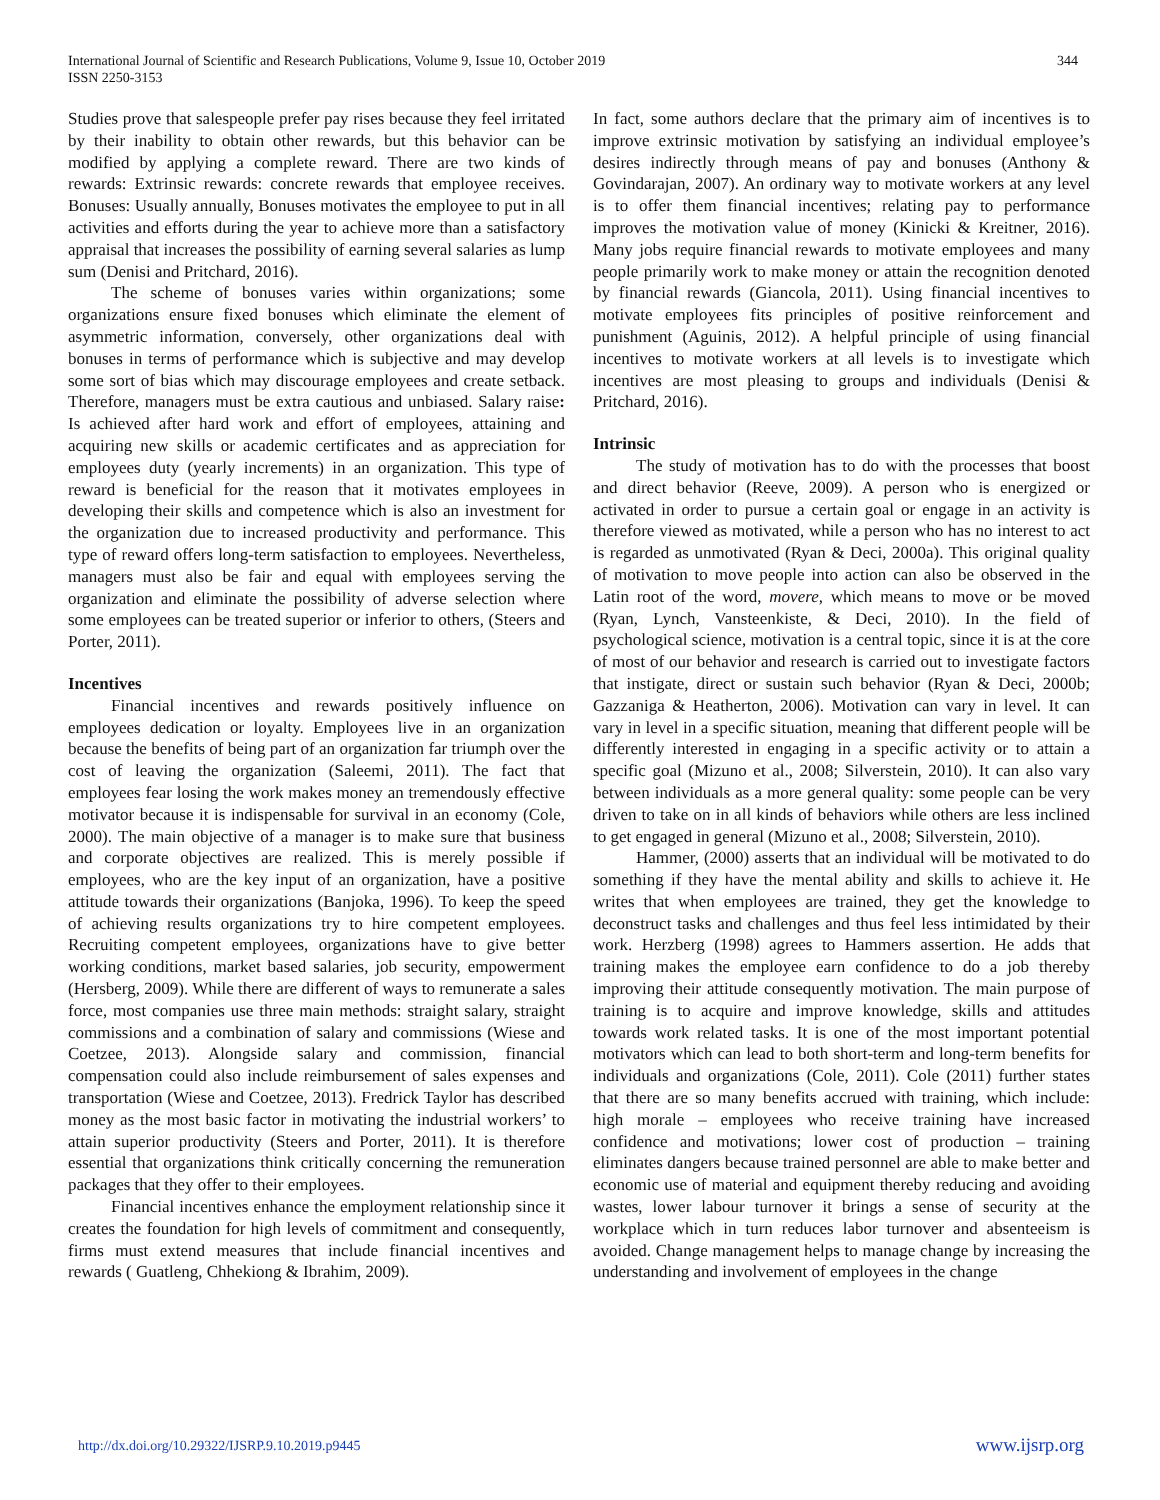International Journal of Scientific and Research Publications, Volume 9, Issue 10, October 2019
ISSN 2250-3153
344
Studies prove that salespeople prefer pay rises because they feel irritated by their inability to obtain other rewards, but this behavior can be modified by applying a complete reward. There are two kinds of rewards: Extrinsic rewards: concrete rewards that employee receives. Bonuses: Usually annually, Bonuses motivates the employee to put in all activities and efforts during the year to achieve more than a satisfactory appraisal that increases the possibility of earning several salaries as lump sum (Denisi and Pritchard, 2016).
The scheme of bonuses varies within organizations; some organizations ensure fixed bonuses which eliminate the element of asymmetric information, conversely, other organizations deal with bonuses in terms of performance which is subjective and may develop some sort of bias which may discourage employees and create setback. Therefore, managers must be extra cautious and unbiased. Salary raise: Is achieved after hard work and effort of employees, attaining and acquiring new skills or academic certificates and as appreciation for employees duty (yearly increments) in an organization. This type of reward is beneficial for the reason that it motivates employees in developing their skills and competence which is also an investment for the organization due to increased productivity and performance. This type of reward offers long-term satisfaction to employees. Nevertheless, managers must also be fair and equal with employees serving the organization and eliminate the possibility of adverse selection where some employees can be treated superior or inferior to others, (Steers and Porter, 2011).
Incentives
Financial incentives and rewards positively influence on employees dedication or loyalty. Employees live in an organization because the benefits of being part of an organization far triumph over the cost of leaving the organization (Saleemi, 2011). The fact that employees fear losing the work makes money an tremendously effective motivator because it is indispensable for survival in an economy (Cole, 2000). The main objective of a manager is to make sure that business and corporate objectives are realized. This is merely possible if employees, who are the key input of an organization, have a positive attitude towards their organizations (Banjoka, 1996). To keep the speed of achieving results organizations try to hire competent employees. Recruiting competent employees, organizations have to give better working conditions, market based salaries, job security, empowerment (Hersberg, 2009). While there are different of ways to remunerate a sales force, most companies use three main methods: straight salary, straight commissions and a combination of salary and commissions (Wiese and Coetzee, 2013). Alongside salary and commission, financial compensation could also include reimbursement of sales expenses and transportation (Wiese and Coetzee, 2013). Fredrick Taylor has described money as the most basic factor in motivating the industrial workers’ to attain superior productivity (Steers and Porter, 2011). It is therefore essential that organizations think critically concerning the remuneration packages that they offer to their employees.
Financial incentives enhance the employment relationship since it creates the foundation for high levels of commitment and consequently, firms must extend measures that include financial incentives and rewards ( Guatleng, Chhekiong & Ibrahim, 2009).
In fact, some authors declare that the primary aim of incentives is to improve extrinsic motivation by satisfying an individual employee’s desires indirectly through means of pay and bonuses (Anthony & Govindarajan, 2007). An ordinary way to motivate workers at any level is to offer them financial incentives; relating pay to performance improves the motivation value of money (Kinicki & Kreitner, 2016). Many jobs require financial rewards to motivate employees and many people primarily work to make money or attain the recognition denoted by financial rewards (Giancola, 2011). Using financial incentives to motivate employees fits principles of positive reinforcement and punishment (Aguinis, 2012). A helpful principle of using financial incentives to motivate workers at all levels is to investigate which incentives are most pleasing to groups and individuals (Denisi & Pritchard, 2016).
Intrinsic
The study of motivation has to do with the processes that boost and direct behavior (Reeve, 2009). A person who is energized or activated in order to pursue a certain goal or engage in an activity is therefore viewed as motivated, while a person who has no interest to act is regarded as unmotivated (Ryan & Deci, 2000a). This original quality of motivation to move people into action can also be observed in the Latin root of the word, movere, which means to move or be moved (Ryan, Lynch, Vansteenkiste, & Deci, 2010). In the field of psychological science, motivation is a central topic, since it is at the core of most of our behavior and research is carried out to investigate factors that instigate, direct or sustain such behavior (Ryan & Deci, 2000b; Gazzaniga & Heatherton, 2006). Motivation can vary in level. It can vary in level in a specific situation, meaning that different people will be differently interested in engaging in a specific activity or to attain a specific goal (Mizuno et al., 2008; Silverstein, 2010). It can also vary between individuals as a more general quality: some people can be very driven to take on in all kinds of behaviors while others are less inclined to get engaged in general (Mizuno et al., 2008; Silverstein, 2010).
Hammer, (2000) asserts that an individual will be motivated to do something if they have the mental ability and skills to achieve it. He writes that when employees are trained, they get the knowledge to deconstruct tasks and challenges and thus feel less intimidated by their work. Herzberg (1998) agrees to Hammers assertion. He adds that training makes the employee earn confidence to do a job thereby improving their attitude consequently motivation. The main purpose of training is to acquire and improve knowledge, skills and attitudes towards work related tasks. It is one of the most important potential motivators which can lead to both short-term and long-term benefits for individuals and organizations (Cole, 2011). Cole (2011) further states that there are so many benefits accrued with training, which include: high morale – employees who receive training have increased confidence and motivations; lower cost of production – training eliminates dangers because trained personnel are able to make better and economic use of material and equipment thereby reducing and avoiding wastes, lower labour turnover it brings a sense of security at the workplace which in turn reduces labor turnover and absenteeism is avoided. Change management helps to manage change by increasing the understanding and involvement of employees in the change
http://dx.doi.org/10.29322/IJSRP.9.10.2019.p9445 www.ijsrp.org